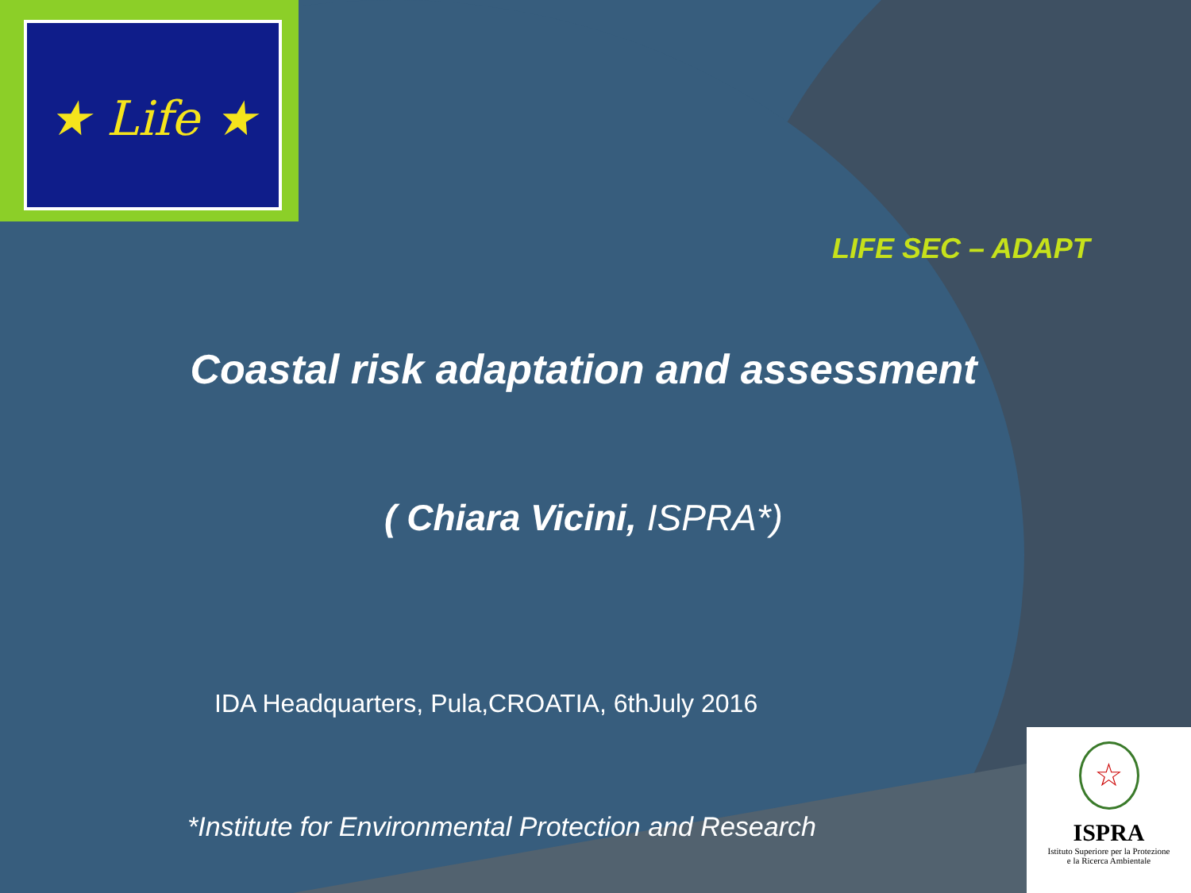★ Life ★
LIFE SEC – ADAPT
Coastal risk adaptation and assessment
( Chiara Vicini, ISPRA*)
IDA Headquarters, Pula,CROATIA, 6thJuly 2016
*Institute for Environmental Protection and Research
☆
ISPRA
Istituto Superiore per la Protezione
e la Ricerca Ambientale